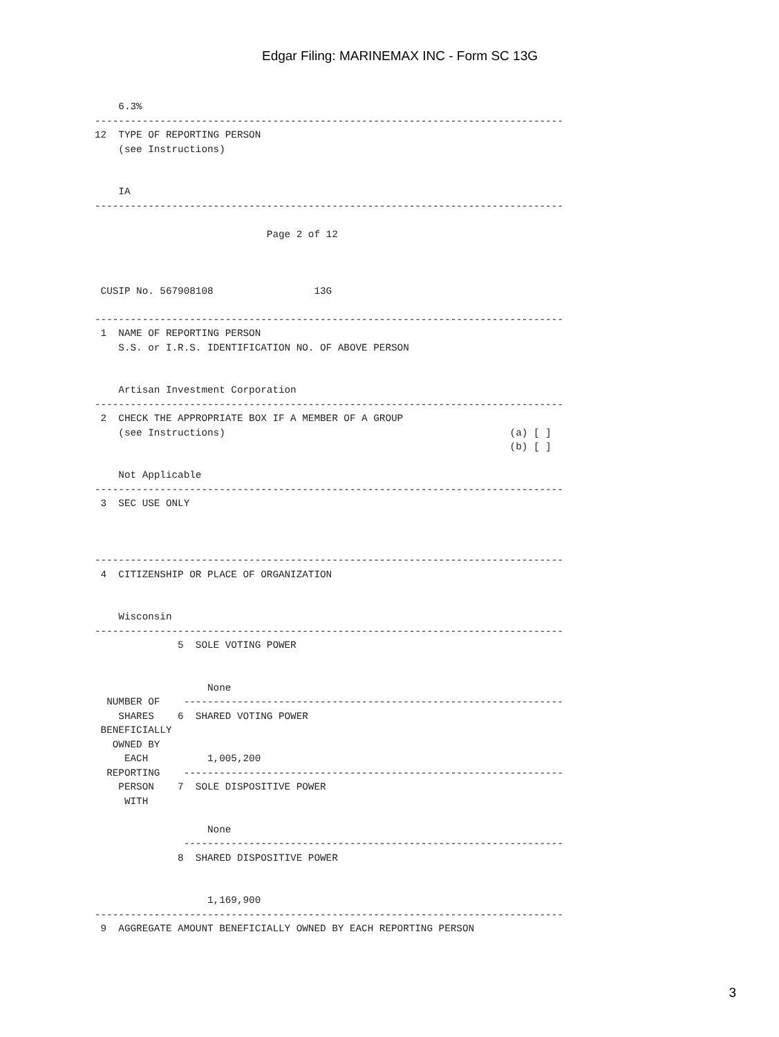Edgar Filing: MARINEMAX INC - Form SC 13G
    6.3%
-------------------------------------------------------------------------------
12  TYPE OF REPORTING PERSON
    (see Instructions)


    IA
-------------------------------------------------------------------------------

                             Page 2 of 12



 CUSIP No. 567908108                 13G

-------------------------------------------------------------------------------
 1  NAME OF REPORTING PERSON
    S.S. or I.R.S. IDENTIFICATION NO. OF ABOVE PERSON


    Artisan Investment Corporation
-------------------------------------------------------------------------------
 2  CHECK THE APPROPRIATE BOX IF A MEMBER OF A GROUP
    (see Instructions)                                                (a) [ ]
                                                                      (b) [ ]

    Not Applicable
-------------------------------------------------------------------------------
 3  SEC USE ONLY



-------------------------------------------------------------------------------
 4  CITIZENSHIP OR PLACE OF ORGANIZATION


    Wisconsin
-------------------------------------------------------------------------------
              5  SOLE VOTING POWER


                   None
  NUMBER OF    ----------------------------------------------------------------
    SHARES    6  SHARED VOTING POWER
 BENEFICIALLY
   OWNED BY
     EACH          1,005,200
  REPORTING    ----------------------------------------------------------------
    PERSON    7  SOLE DISPOSITIVE POWER
     WITH

                   None
               ----------------------------------------------------------------
              8  SHARED DISPOSITIVE POWER


                   1,169,900
-------------------------------------------------------------------------------
 9  AGGREGATE AMOUNT BENEFICIALLY OWNED BY EACH REPORTING PERSON
3